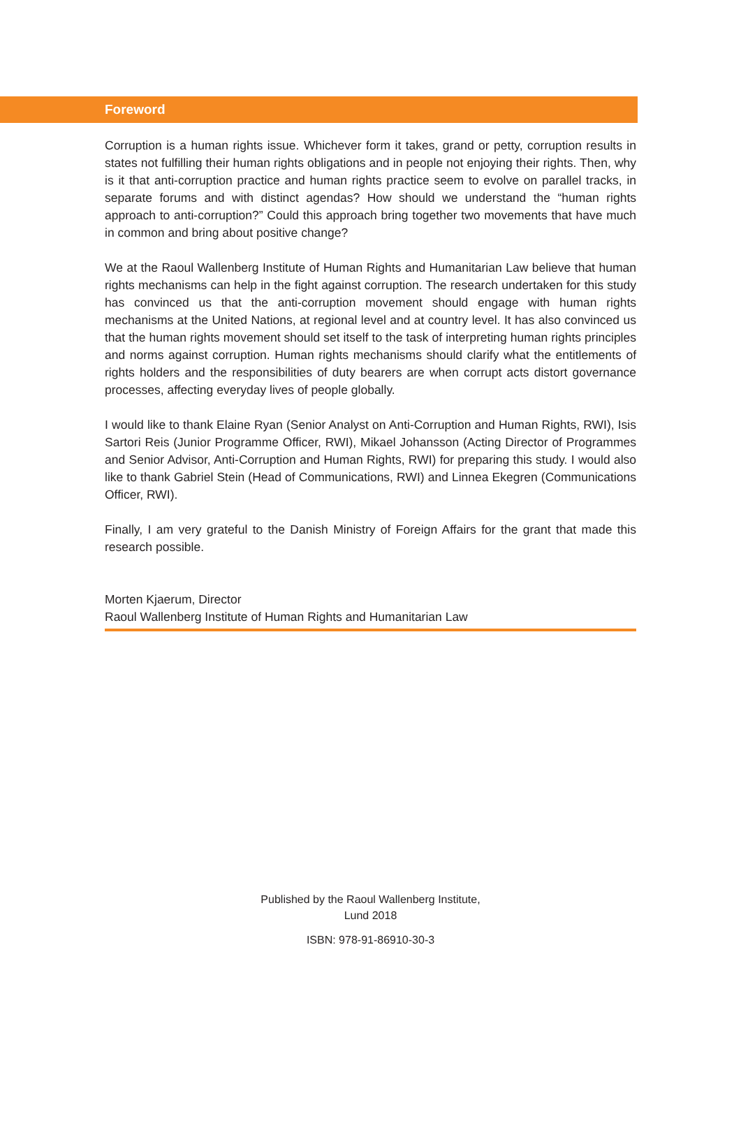Foreword
Corruption is a human rights issue. Whichever form it takes, grand or petty, corruption results in states not fulfilling their human rights obligations and in people not enjoying their rights. Then, why is it that anti-corruption practice and human rights practice seem to evolve on parallel tracks, in separate forums and with distinct agendas? How should we understand the “human rights approach to anti-corruption?” Could this approach bring together two movements that have much in common and bring about positive change?
We at the Raoul Wallenberg Institute of Human Rights and Humanitarian Law believe that human rights mechanisms can help in the fight against corruption. The research undertaken for this study has convinced us that the anti-corruption movement should engage with human rights mechanisms at the United Nations, at regional level and at country level. It has also convinced us that the human rights movement should set itself to the task of interpreting human rights principles and norms against corruption. Human rights mechanisms should clarify what the entitlements of rights holders and the responsibilities of duty bearers are when corrupt acts distort governance processes, affecting everyday lives of people globally.
I would like to thank Elaine Ryan (Senior Analyst on Anti-Corruption and Human Rights, RWI), Isis Sartori Reis (Junior Programme Officer, RWI), Mikael Johansson (Acting Director of Programmes and Senior Advisor, Anti-Corruption and Human Rights, RWI) for preparing this study. I would also like to thank Gabriel Stein (Head of Communications, RWI) and Linnea Ekegren (Communications Officer, RWI).
Finally, I am very grateful to the Danish Ministry of Foreign Affairs for the grant that made this research possible.
Morten Kjaerum, Director
Raoul Wallenberg Institute of Human Rights and Humanitarian Law
Published by the Raoul Wallenberg Institute,
Lund 2018
ISBN: 978-91-86910-30-3